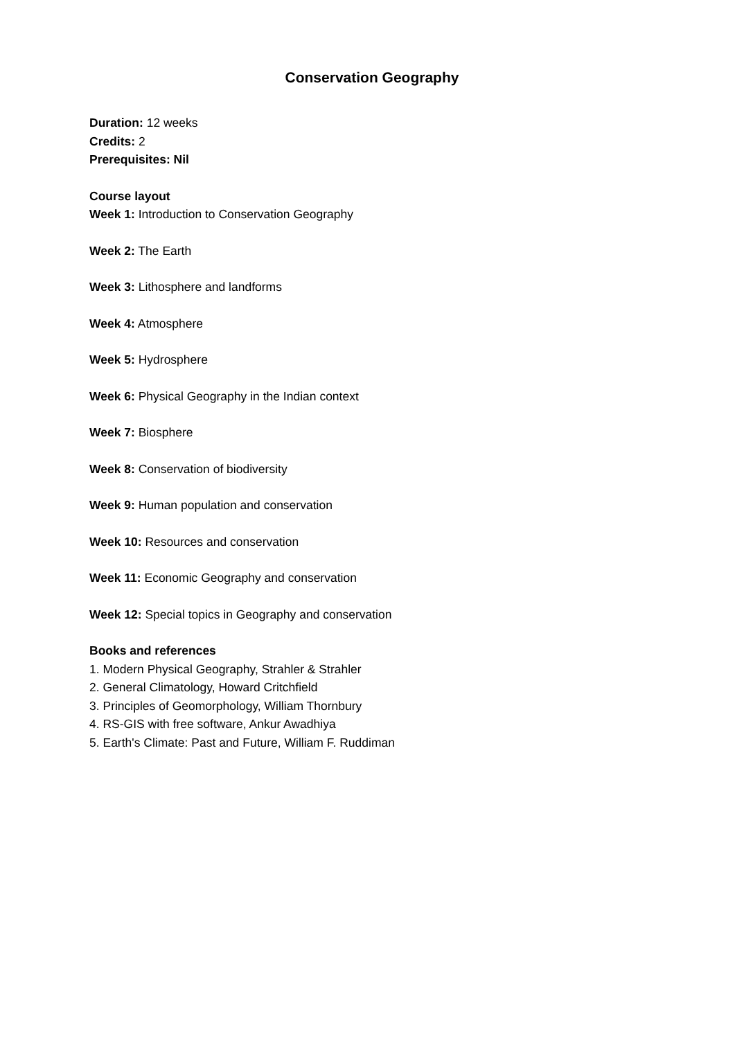Conservation Geography
Duration: 12 weeks
Credits: 2
Prerequisites: Nil
Course layout
Week 1: Introduction to Conservation Geography
Week 2: The Earth
Week 3: Lithosphere and landforms
Week 4: Atmosphere
Week 5: Hydrosphere
Week 6: Physical Geography in the Indian context
Week 7: Biosphere
Week 8: Conservation of biodiversity
Week 9: Human population and conservation
Week 10: Resources and conservation
Week 11: Economic Geography and conservation
Week 12: Special topics in Geography and conservation
Books and references
1. Modern Physical Geography, Strahler & Strahler
2. General Climatology, Howard Critchfield
3. Principles of Geomorphology, William Thornbury
4. RS-GIS with free software, Ankur Awadhiya
5. Earth's Climate: Past and Future, William F. Ruddiman